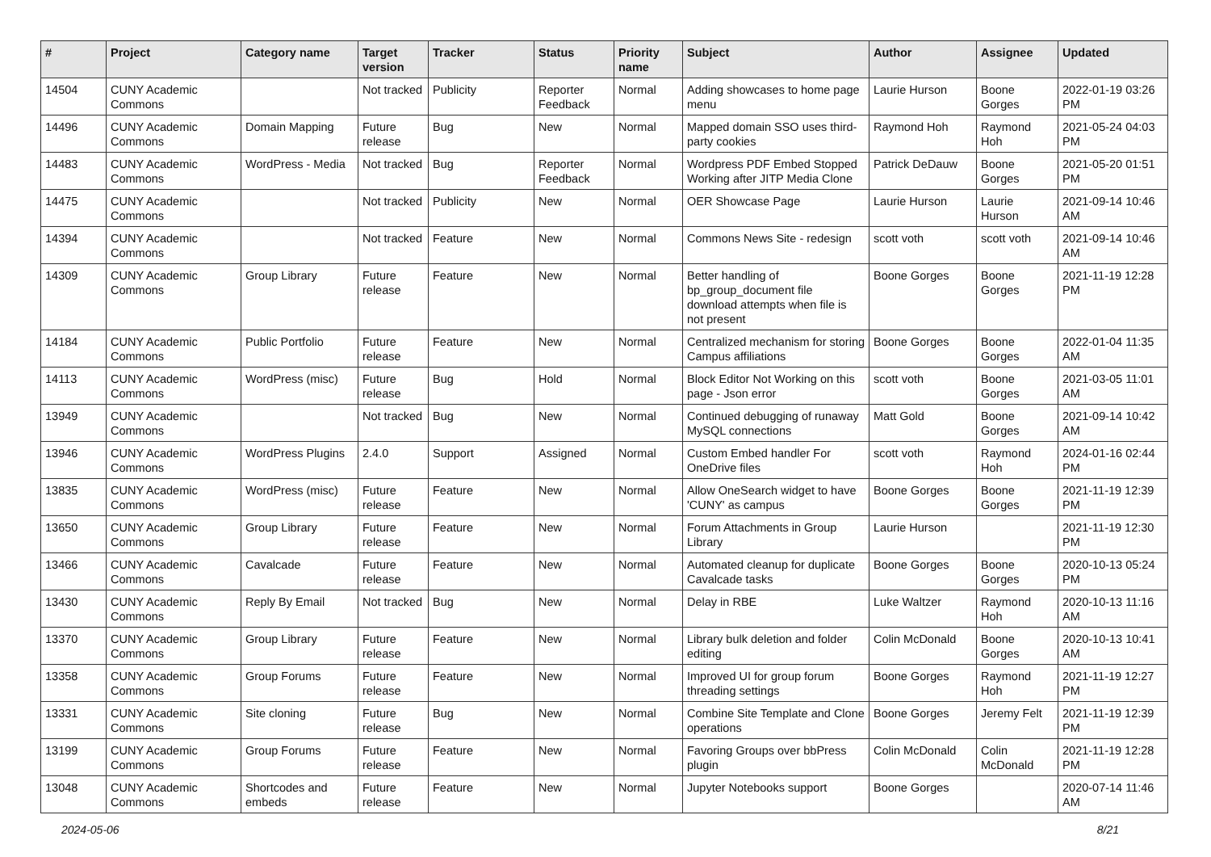| # | Project | Category name | Target version | Tracker | Status | Priority name | Subject | Author | Assignee | Updated |
| --- | --- | --- | --- | --- | --- | --- | --- | --- | --- | --- |
| 14504 | CUNY Academic Commons | | Not tracked | Publicity | Reporter Feedback | Normal | Adding showcases to home page menu | Laurie Hurson | Boone Gorges | 2022-01-19 03:26 PM |
| 14496 | CUNY Academic Commons | Domain Mapping | Future release | Bug | New | Normal | Mapped domain SSO uses third-party cookies | Raymond Hoh | Raymond Hoh | 2021-05-24 04:03 PM |
| 14483 | CUNY Academic Commons | WordPress - Media | Not tracked | Bug | Reporter Feedback | Normal | Wordpress PDF Embed Stopped Working after JITP Media Clone | Patrick DeDauw | Boone Gorges | 2021-05-20 01:51 PM |
| 14475 | CUNY Academic Commons | | Not tracked | Publicity | New | Normal | OER Showcase Page | Laurie Hurson | Laurie Hurson | 2021-09-14 10:46 AM |
| 14394 | CUNY Academic Commons | | Not tracked | Feature | New | Normal | Commons News Site - redesign | scott voth | scott voth | 2021-09-14 10:46 AM |
| 14309 | CUNY Academic Commons | Group Library | Future release | Feature | New | Normal | Better handling of bp_group_document file download attempts when file is not present | Boone Gorges | Boone Gorges | 2021-11-19 12:28 PM |
| 14184 | CUNY Academic Commons | Public Portfolio | Future release | Feature | New | Normal | Centralized mechanism for storing Campus affiliations | Boone Gorges | Boone Gorges | 2022-01-04 11:35 AM |
| 14113 | CUNY Academic Commons | WordPress (misc) | Future release | Bug | Hold | Normal | Block Editor Not Working on this page - Json error | scott voth | Boone Gorges | 2021-03-05 11:01 AM |
| 13949 | CUNY Academic Commons | | Not tracked | Bug | New | Normal | Continued debugging of runaway MySQL connections | Matt Gold | Boone Gorges | 2021-09-14 10:42 AM |
| 13946 | CUNY Academic Commons | WordPress Plugins | 2.4.0 | Support | Assigned | Normal | Custom Embed handler For OneDrive files | scott voth | Raymond Hoh | 2024-01-16 02:44 PM |
| 13835 | CUNY Academic Commons | WordPress (misc) | Future release | Feature | New | Normal | Allow OneSearch widget to have 'CUNY' as campus | Boone Gorges | Boone Gorges | 2021-11-19 12:39 PM |
| 13650 | CUNY Academic Commons | Group Library | Future release | Feature | New | Normal | Forum Attachments in Group Library | Laurie Hurson | | 2021-11-19 12:30 PM |
| 13466 | CUNY Academic Commons | Cavalcade | Future release | Feature | New | Normal | Automated cleanup for duplicate Cavalcade tasks | Boone Gorges | Boone Gorges | 2020-10-13 05:24 PM |
| 13430 | CUNY Academic Commons | Reply By Email | Not tracked | Bug | New | Normal | Delay in RBE | Luke Waltzer | Raymond Hoh | 2020-10-13 11:16 AM |
| 13370 | CUNY Academic Commons | Group Library | Future release | Feature | New | Normal | Library bulk deletion and folder editing | Colin McDonald | Boone Gorges | 2020-10-13 10:41 AM |
| 13358 | CUNY Academic Commons | Group Forums | Future release | Feature | New | Normal | Improved UI for group forum threading settings | Boone Gorges | Raymond Hoh | 2021-11-19 12:27 PM |
| 13331 | CUNY Academic Commons | Site cloning | Future release | Bug | New | Normal | Combine Site Template and Clone operations | Boone Gorges | Jeremy Felt | 2021-11-19 12:39 PM |
| 13199 | CUNY Academic Commons | Group Forums | Future release | Feature | New | Normal | Favoring Groups over bbPress plugin | Colin McDonald | Colin McDonald | 2021-11-19 12:28 PM |
| 13048 | CUNY Academic Commons | Shortcodes and embeds | Future release | Feature | New | Normal | Jupyter Notebooks support | Boone Gorges | | 2020-07-14 11:46 AM |
2024-05-06 8/21